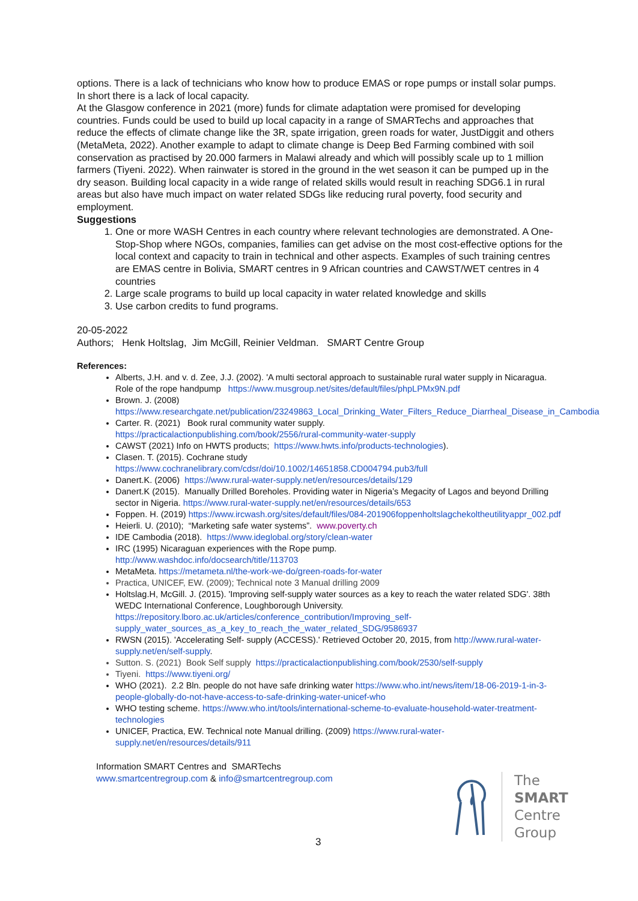options. There is a lack of technicians who know how to produce EMAS or rope pumps or install solar pumps. In short there is a lack of local capacity.
At the Glasgow conference in 2021 (more) funds for climate adaptation were promised for developing countries. Funds could be used to build up local capacity in a range of SMARTechs and approaches that reduce the effects of climate change like the 3R, spate irrigation, green roads for water, JustDiggit and others (MetaMeta, 2022). Another example to adapt to climate change is Deep Bed Farming combined with soil conservation as practised by 20.000 farmers in Malawi already and which will possibly scale up to 1 million farmers (Tiyeni. 2022). When rainwater is stored in the ground in the wet season it can be pumped up in the dry season. Building local capacity in a wide range of related skills would result in reaching SDG6.1 in rural areas but also have much impact on water related SDGs like reducing rural poverty, food security and employment.
Suggestions
1. One or more WASH Centres in each country where relevant technologies are demonstrated. A One-Stop-Shop where NGOs, companies, families can get advise on the most cost-effective options for the local context and capacity to train in technical and other aspects. Examples of such training centres are EMAS centre in Bolivia, SMART centres in 9 African countries and CAWST/WET centres in 4 countries
2. Large scale programs to build up local capacity in water related knowledge and skills
3. Use carbon credits to fund programs.
20-05-2022
Authors; Henk Holtslag, Jim McGill, Reinier Veldman. SMART Centre Group
References:
Alberts, J.H. and v. d. Zee, J.J. (2002). 'A multi sectoral approach to sustainable rural water supply in Nicaragua. Role of the rope handpump https://www.musgroup.net/sites/default/files/phpLPMx9N.pdf
Brown. J. (2008)
https://www.researchgate.net/publication/23249863_Local_Drinking_Water_Filters_Reduce_Diarrheal_Disease_in_Cambodia
Carter. R. (2021) Book rural community water supply.
https://practicalactionpublishing.com/book/2556/rural-community-water-supply
CAWST (2021) Info on HWTS products; https://www.hwts.info/products-technologies).
Clasen. T. (2015). Cochrane study
https://www.cochranelibrary.com/cdsr/doi/10.1002/14651858.CD004794.pub3/full
Danert.K. (2006) https://www.rural-water-supply.net/en/resources/details/129
Danert.K (2015). Manually Drilled Boreholes. Providing water in Nigeria’s Megacity of Lagos and beyond Drilling sector in Nigeria. https://www.rural-water-supply.net/en/resources/details/653
Foppen. H. (2019) https://www.ircwash.org/sites/default/files/084-201906foppenholtslagchekoltheutilityappr_002.pdf
Heierli. U. (2010); “Marketing safe water systems”. www.poverty.ch
IDE Cambodia (2018). https://www.ideglobal.org/story/clean-water
IRC (1995) Nicaraguan experiences with the Rope pump.
http://www.washdoc.info/docsearch/title/113703
MetaMeta. https://metameta.nl/the-work-we-do/green-roads-for-water
Practica, UNICEF, EW. (2009); Technical note 3 Manual drilling 2009
Holtslag.H, McGill. J. (2015). 'Improving self-supply water sources as a key to reach the water related SDG'. 38th WEDC International Conference, Loughborough University. https://repository.lboro.ac.uk/articles/conference_contribution/Improving_self-supply_water_sources_as_a_key_to_reach_the_water_related_SDG/9586937
RWSN (2015). 'Accelerating Self- supply (ACCESS).' Retrieved October 20, 2015, from http://www.rural-water-supply.net/en/self-supply.
Sutton. S. (2021) Book Self supply https://practicalactionpublishing.com/book/2530/self-supply
Tiyeni. https://www.tiyeni.org/
WHO (2021). 2.2 Bln. people do not have safe drinking water https://www.who.int/news/item/18-06-2019-1-in-3-people-globally-do-not-have-access-to-safe-drinking-water-unicef-who
WHO testing scheme. https://www.who.int/tools/international-scheme-to-evaluate-household-water-treatment-technologies
UNICEF, Practica, EW. Technical note Manual drilling. (2009) https://www.rural-water-supply.net/en/resources/details/911
Information SMART Centres and SMARTechs
www.smartcentregroup.com & info@smartcentregroup.com
The
SMART
Centre
Group
3